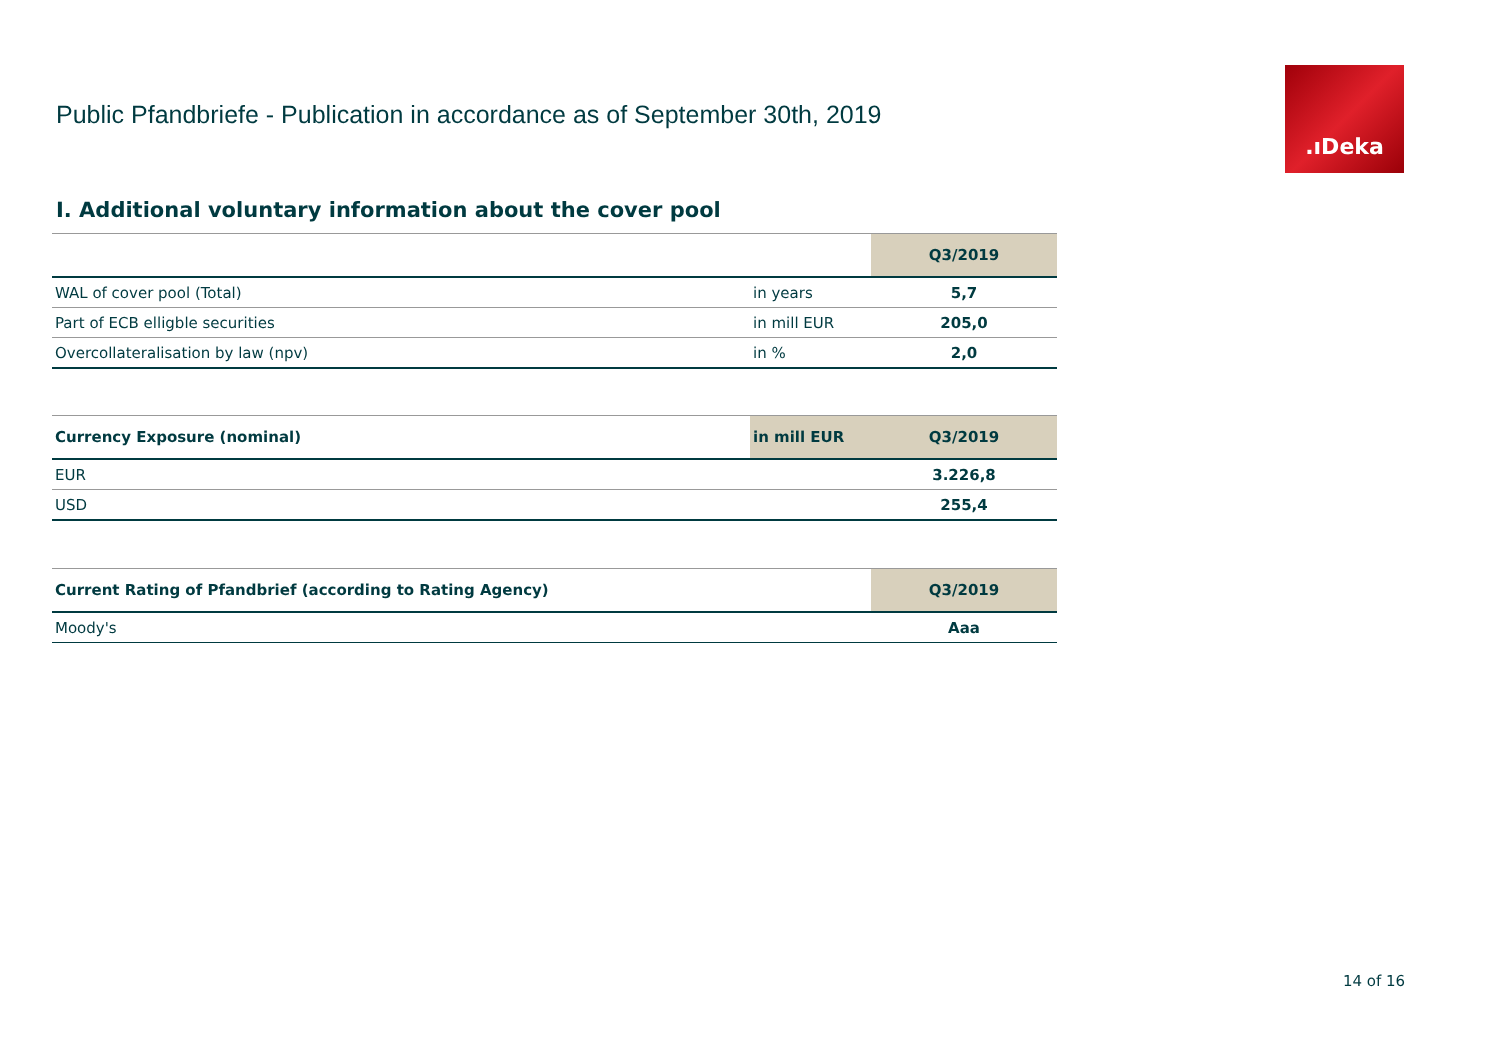Public Pfandbriefe - Publication in accordance as of September 30th, 2019
.ıDeka
I. Additional voluntary information about the cover pool
| | | Q3/2019 |
| --- | --- | --- |
| WAL of cover pool (Total) | in years | 5,7 |
| Part of ECB elligble securities | in mill EUR | 205,0 |
| Overcollateralisation by law (npv) | in % | 2,0 |
| Currency Exposure (nominal) | in mill EUR | Q3/2019 |
| --- | --- | --- |
| EUR | | 3.226,8 |
| USD | | 255,4 |
| Current Rating of Pfandbrief (according to Rating Agency) | Q3/2019 |
| --- | --- |
| Moody's | Aaa |
14 of 16